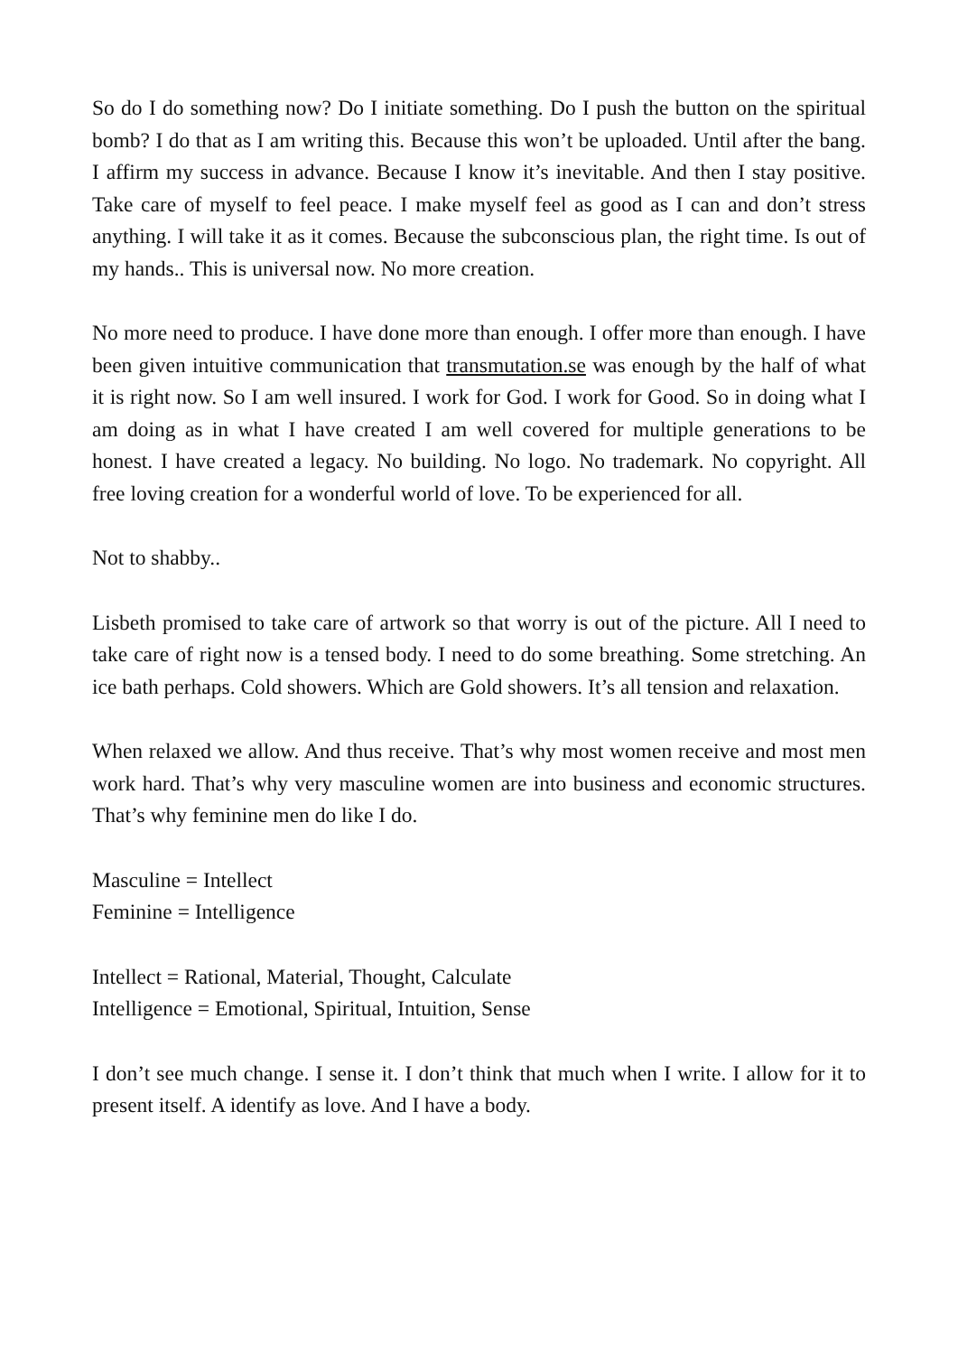So do I do something now? Do I initiate something. Do I push the button on the spiritual bomb? I do that as I am writing this. Because this won’t be uploaded. Until after the bang. I affirm my success in advance. Because I know it’s inevitable. And then I stay positive. Take care of myself to feel peace. I make myself feel as good as I can and don’t stress anything. I will take it as it comes. Because the subconscious plan, the right time. Is out of my hands.. This is universal now. No more creation.
No more need to produce. I have done more than enough. I offer more than enough. I have been given intuitive communication that transmutation.se was enough by the half of what it is right now. So I am well insured. I work for God. I work for Good. So in doing what I am doing as in what I have created I am well covered for multiple generations to be honest. I have created a legacy. No building. No logo. No trademark. No copyright. All free loving creation for a wonderful world of love. To be experienced for all.
Not to shabby..
Lisbeth promised to take care of artwork so that worry is out of the picture. All I need to take care of right now is a tensed body. I need to do some breathing. Some stretching. An ice bath perhaps. Cold showers. Which are Gold showers. It’s all tension and relaxation.
When relaxed we allow. And thus receive. That’s why most women receive and most men work hard. That’s why very masculine women are into business and economic structures. That’s why feminine men do like I do.
Masculine = Intellect
Feminine = Intelligence
Intellect = Rational, Material, Thought, Calculate
Intelligence = Emotional, Spiritual, Intuition, Sense
I don’t see much change. I sense it. I don’t think that much when I write. I allow for it to present itself. A identify as love. And I have a body.